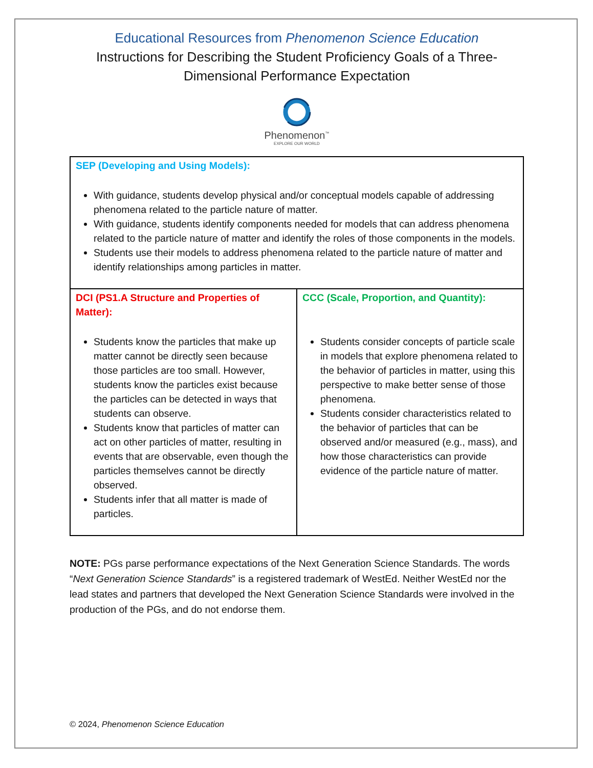Educational Resources from Phenomenon Science Education
Instructions for Describing the Student Proficiency Goals of a Three-Dimensional Performance Expectation
Phenomenon<sup>™</sup>
EXPLORE OUR WORLD
| SEP (Developing and Using Models): With guidance, students develop physical and/or conceptual models capable of addressing phenomena related to the particle nature of matter. With guidance, students identify components needed for models that can address phenomena related to the particle nature of matter and identify the roles of those components in the models. Students use their models to address phenomena related to the particle nature of matter and identify relationships among particles in matter. | |
| DCI (PS1.A Structure and Properties of Matter): Students know the particles that make up matter cannot be directly seen because those particles are too small. However, students know the particles exist because the particles can be detected in ways that students can observe. Students know that particles of matter can act on other particles of matter, resulting in events that are observable, even though the particles themselves cannot be directly observed. Students infer that all matter is made of particles. | CCC (Scale, Proportion, and Quantity): Students consider concepts of particle scale in models that explore phenomena related to the behavior of particles in matter, using this perspective to make better sense of those phenomena. Students consider characteristics related to the behavior of particles that can be observed and/or measured (e.g., mass), and how those characteristics can provide evidence of the particle nature of matter. |
NOTE: PGs parse performance expectations of the Next Generation Science Standards. The words “Next Generation Science Standards” is a registered trademark of WestEd. Neither WestEd nor the lead states and partners that developed the Next Generation Science Standards were involved in the production of the PGs, and do not endorse them.
© 2024, Phenomenon Science Education